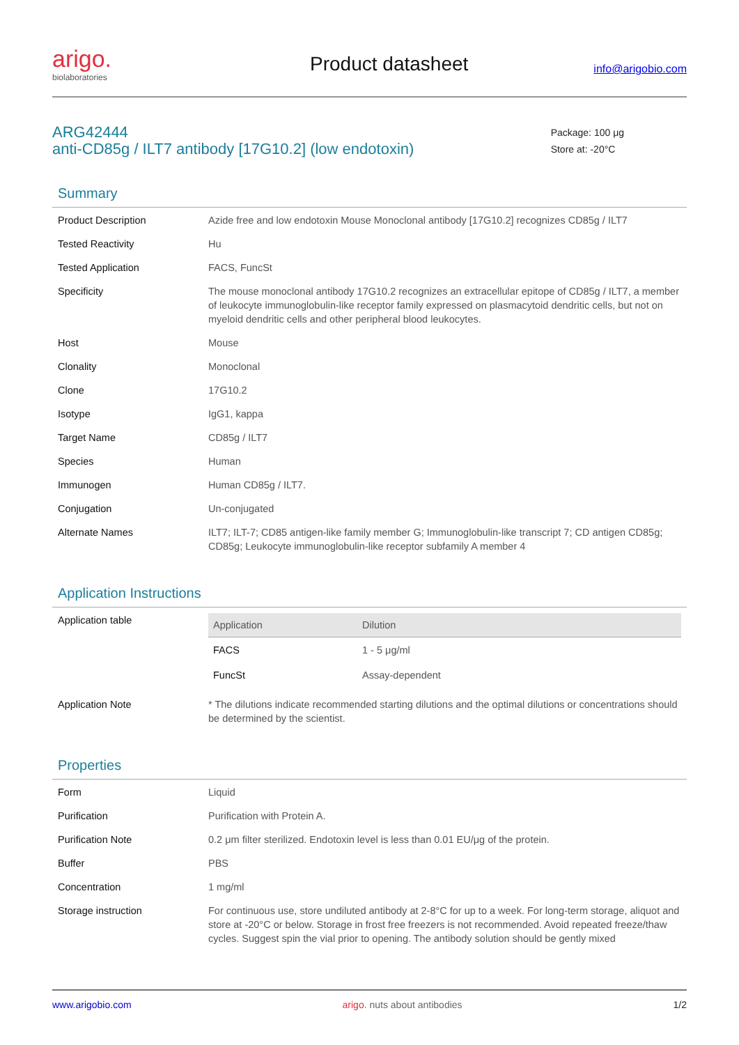arigo.
biolaboratories
Product datasheet
info@arigobio.com
ARG42444
anti-CD85g / ILT7 antibody [17G10.2] (low endotoxin)
Package: 100 μg
Store at: -20°C
Summary
| Product Description | Azide free and low endotoxin Mouse Monoclonal antibody [17G10.2] recognizes CD85g / ILT7 |
| Tested Reactivity | Hu |
| Tested Application | FACS, FuncSt |
| Specificity | The mouse monoclonal antibody 17G10.2 recognizes an extracellular epitope of CD85g / ILT7, a member of leukocyte immunoglobulin-like receptor family expressed on plasmacytoid dendritic cells, but not on myeloid dendritic cells and other peripheral blood leukocytes. |
| Host | Mouse |
| Clonality | Monoclonal |
| Clone | 17G10.2 |
| Isotype | IgG1, kappa |
| Target Name | CD85g / ILT7 |
| Species | Human |
| Immunogen | Human CD85g / ILT7. |
| Conjugation | Un-conjugated |
| Alternate Names | ILT7; ILT-7; CD85 antigen-like family member G; Immunoglobulin-like transcript 7; CD antigen CD85g; CD85g; Leukocyte immunoglobulin-like receptor subfamily A member 4 |
Application Instructions
| Application table | / Application / Dilution / / --- / --- / / FACS / 1 - 5 μg/ml / / FuncSt / Assay-dependent / |
| Application Note | * The dilutions indicate recommended starting dilutions and the optimal dilutions or concentrations should be determined by the scientist. |
Properties
| Form | Liquid |
| Purification | Purification with Protein A. |
| Purification Note | 0.2 μm filter sterilized. Endotoxin level is less than 0.01 EU/μg of the protein. |
| Buffer | PBS |
| Concentration | 1 mg/ml |
| Storage instruction | For continuous use, store undiluted antibody at 2-8°C for up to a week. For long-term storage, aliquot and store at -20°C or below. Storage in frost free freezers is not recommended. Avoid repeated freeze/thaw cycles. Suggest spin the vial prior to opening. The antibody solution should be gently mixed |
www.arigobio.com arigo. nuts about antibodies 1/2